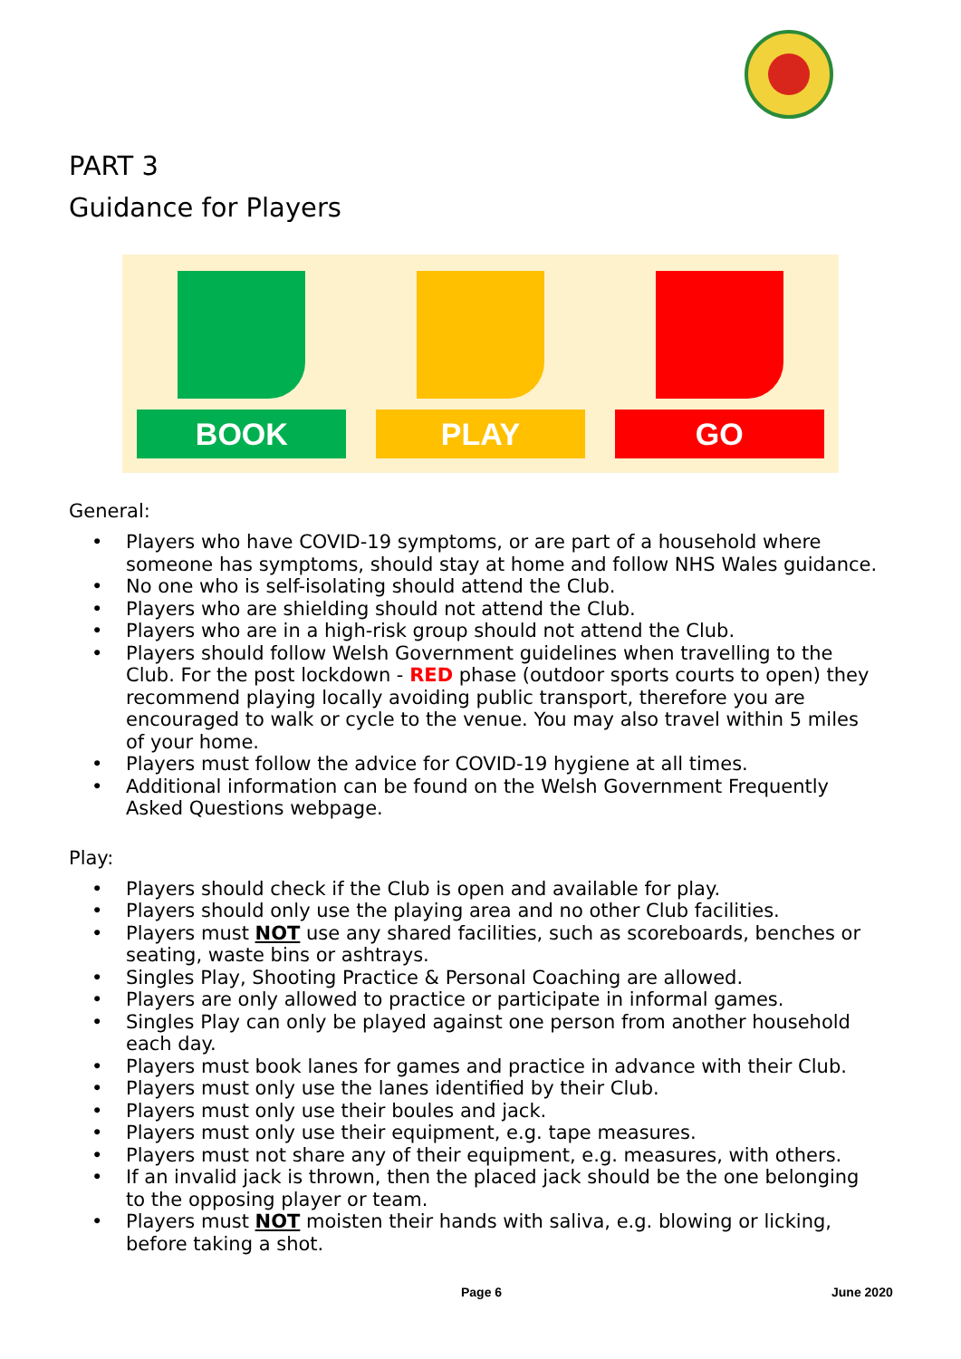PART 3
Guidance for Players
BOOK PLAY GO
General:
• Players who have COVID-19 symptoms, or are part of a household where someone has symptoms, should stay at home and follow NHS Wales guidance.
• No one who is self-isolating should attend the Club.
• Players who are shielding should not attend the Club.
• Players who are in a high-risk group should not attend the Club.
• Players should follow Welsh Government guidelines when travelling to the Club. For the post lockdown - RED phase (outdoor sports courts to open) they recommend playing locally avoiding public transport, therefore you are encouraged to walk or cycle to the venue. You may also travel within 5 miles of your home.
• Players must follow the advice for COVID-19 hygiene at all times.
• Additional information can be found on the Welsh Government Frequently Asked Questions webpage.
Play:
• Players should check if the Club is open and available for play.
• Players should only use the playing area and no other Club facilities.
• Players must NOT use any shared facilities, such as scoreboards, benches or seating, waste bins or ashtrays.
• Singles Play, Shooting Practice & Personal Coaching are allowed.
• Players are only allowed to practice or participate in informal games.
• Singles Play can only be played against one person from another household each day.
• Players must book lanes for games and practice in advance with their Club.
• Players must only use the lanes identified by their Club.
• Players must only use their boules and jack.
• Players must only use their equipment, e.g. tape measures.
• Players must not share any of their equipment, e.g. measures, with others.
• If an invalid jack is thrown, then the placed jack should be the one belonging to the opposing player or team.
• Players must NOT moisten their hands with saliva, e.g. blowing or licking, before taking a shot.
Page 6 June 2020